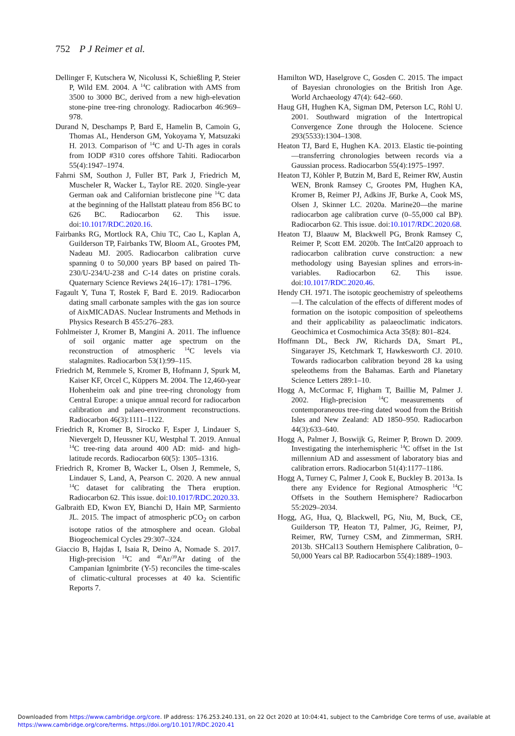752 P J Reimer et al.
Dellinger F, Kutschera W, Nicolussi K, Schießling P, Steier P, Wild EM. 2004. A <sup>14</sup>C calibration with AMS from 3500 to 3000 BC, derived from a new high-elevation stone-pine tree-ring chronology. Radiocarbon 46:969–978.
Durand N, Deschamps P, Bard E, Hamelin B, Camoin G, Thomas AL, Henderson GM, Yokoyama Y, Matsuzaki H. 2013. Comparison of <sup>14</sup>C and U-Th ages in corals from IODP #310 cores offshore Tahiti. Radiocarbon 55(4):1947–1974.
Fahrni SM, Southon J, Fuller BT, Park J, Friedrich M, Muscheler R, Wacker L, Taylor RE. 2020. Single-year German oak and Californian bristlecone pine <sup>14</sup>C data at the beginning of the Hallstatt plateau from 856 BC to 626 BC. Radiocarbon 62. This issue. doi:10.1017/RDC.2020.16.
Fairbanks RG, Mortlock RA, Chiu TC, Cao L, Kaplan A, Guilderson TP, Fairbanks TW, Bloom AL, Grootes PM, Nadeau MJ. 2005. Radiocarbon calibration curve spanning 0 to 50,000 years BP based on paired Th-230/U-234/U-238 and C-14 dates on pristine corals. Quaternary Science Reviews 24(16–17): 1781–1796.
Fagault Y, Tuna T, Rostek F, Bard E. 2019. Radiocarbon dating small carbonate samples with the gas ion source of AixMICADAS. Nuclear Instruments and Methods in Physics Research B 455:276–283.
Fohlmeister J, Kromer B, Mangini A. 2011. The influence of soil organic matter age spectrum on the reconstruction of atmospheric <sup>14</sup>C levels via stalagmites. Radiocarbon 53(1):99–115.
Friedrich M, Remmele S, Kromer B, Hofmann J, Spurk M, Kaiser KF, Orcel C, Küppers M. 2004. The 12,460-year Hohenheim oak and pine tree-ring chronology from Central Europe: a unique annual record for radiocarbon calibration and palaeo-environment reconstructions. Radiocarbon 46(3):1111–1122.
Friedrich R, Kromer B, Sirocko F, Esper J, Lindauer S, Nievergelt D, Heussner KU, Westphal T. 2019. Annual <sup>14</sup>C tree-ring data around 400 AD: mid- and high-latitude records. Radiocarbon 60(5): 1305–1316.
Friedrich R, Kromer B, Wacker L, Olsen J, Remmele, S, Lindauer S, Land, A, Pearson C. 2020. A new annual <sup>14</sup>C dataset for calibrating the Thera eruption. Radiocarbon 62. This issue. doi:10.1017/RDC.2020.33.
Galbraith ED, Kwon EY, Bianchi D, Hain MP, Sarmiento JL. 2015. The impact of atmospheric pCO<sub>2</sub> on carbon isotope ratios of the atmosphere and ocean. Global Biogeochemical Cycles 29:307–324.
Giaccio B, Hajdas I, Isaia R, Deino A, Nomade S. 2017. High-precision <sup>14</sup>C and <sup>40</sup>Ar/<sup>39</sup>Ar dating of the Campanian Ignimbrite (Y-5) reconciles the time-scales of climatic-cultural processes at 40 ka. Scientific Reports 7.
Hamilton WD, Haselgrove C, Gosden C. 2015. The impact of Bayesian chronologies on the British Iron Age. World Archaeology 47(4): 642–660.
Haug GH, Hughen KA, Sigman DM, Peterson LC, Röhl U. 2001. Southward migration of the Intertropical Convergence Zone through the Holocene. Science 293(5533):1304–1308.
Heaton TJ, Bard E, Hughen KA. 2013. Elastic tie-pointing—transferring chronologies between records via a Gaussian process. Radiocarbon 55(4):1975–1997.
Heaton TJ, Köhler P, Butzin M, Bard E, Reimer RW, Austin WEN, Bronk Ramsey C, Grootes PM, Hughen KA, Kromer B, Reimer PJ, Adkins JF, Burke A, Cook MS, Olsen J, Skinner LC. 2020a. Marine20—the marine radiocarbon age calibration curve (0–55,000 cal BP). Radiocarbon 62. This issue. doi:10.1017/RDC.2020.68.
Heaton TJ, Blaauw M, Blackwell PG, Bronk Ramsey C, Reimer P, Scott EM. 2020b. The IntCal20 approach to radiocarbon calibration curve construction: a new methodology using Bayesian splines and errors-in-variables. Radiocarbon 62. This issue. doi:10.1017/RDC.2020.46.
Hendy CH. 1971. The isotopic geochemistry of speleothems—I. The calculation of the effects of different modes of formation on the isotopic composition of speleothems and their applicability as palaeoclimatic indicators. Geochimica et Cosmochimica Acta 35(8): 801–824.
Hoffmann DL, Beck JW, Richards DA, Smart PL, Singarayer JS, Ketchmark T, Hawkesworth CJ. 2010. Towards radiocarbon calibration beyond 28 ka using speleothems from the Bahamas. Earth and Planetary Science Letters 289:1–10.
Hogg A, McCormac F, Higham T, Baillie M, Palmer J. 2002. High-precision <sup>14</sup>C measurements of contemporaneous tree-ring dated wood from the British Isles and New Zealand: AD 1850–950. Radiocarbon 44(3):633–640.
Hogg A, Palmer J, Boswijk G, Reimer P, Brown D. 2009. Investigating the interhemispheric <sup>14</sup>C offset in the 1st millennium AD and assessment of laboratory bias and calibration errors. Radiocarbon 51(4):1177–1186.
Hogg A, Turney C, Palmer J, Cook E, Buckley B. 2013a. Is there any Evidence for Regional Atmospheric <sup>14</sup>C Offsets in the Southern Hemisphere? Radiocarbon 55:2029–2034.
Hogg, AG, Hua, Q, Blackwell, PG, Niu, M, Buck, CE, Guilderson TP, Heaton TJ, Palmer, JG, Reimer, PJ, Reimer, RW, Turney CSM, and Zimmerman, SRH. 2013b. SHCal13 Southern Hemisphere Calibration, 0–50,000 Years cal BP. Radiocarbon 55(4):1889–1903.
Downloaded from https://www.cambridge.org/core. IP address: 176.253.240.131, on 22 Oct 2020 at 10:04:41, subject to the Cambridge Core terms of use, available at https://www.cambridge.org/core/terms. https://doi.org/10.1017/RDC.2020.41